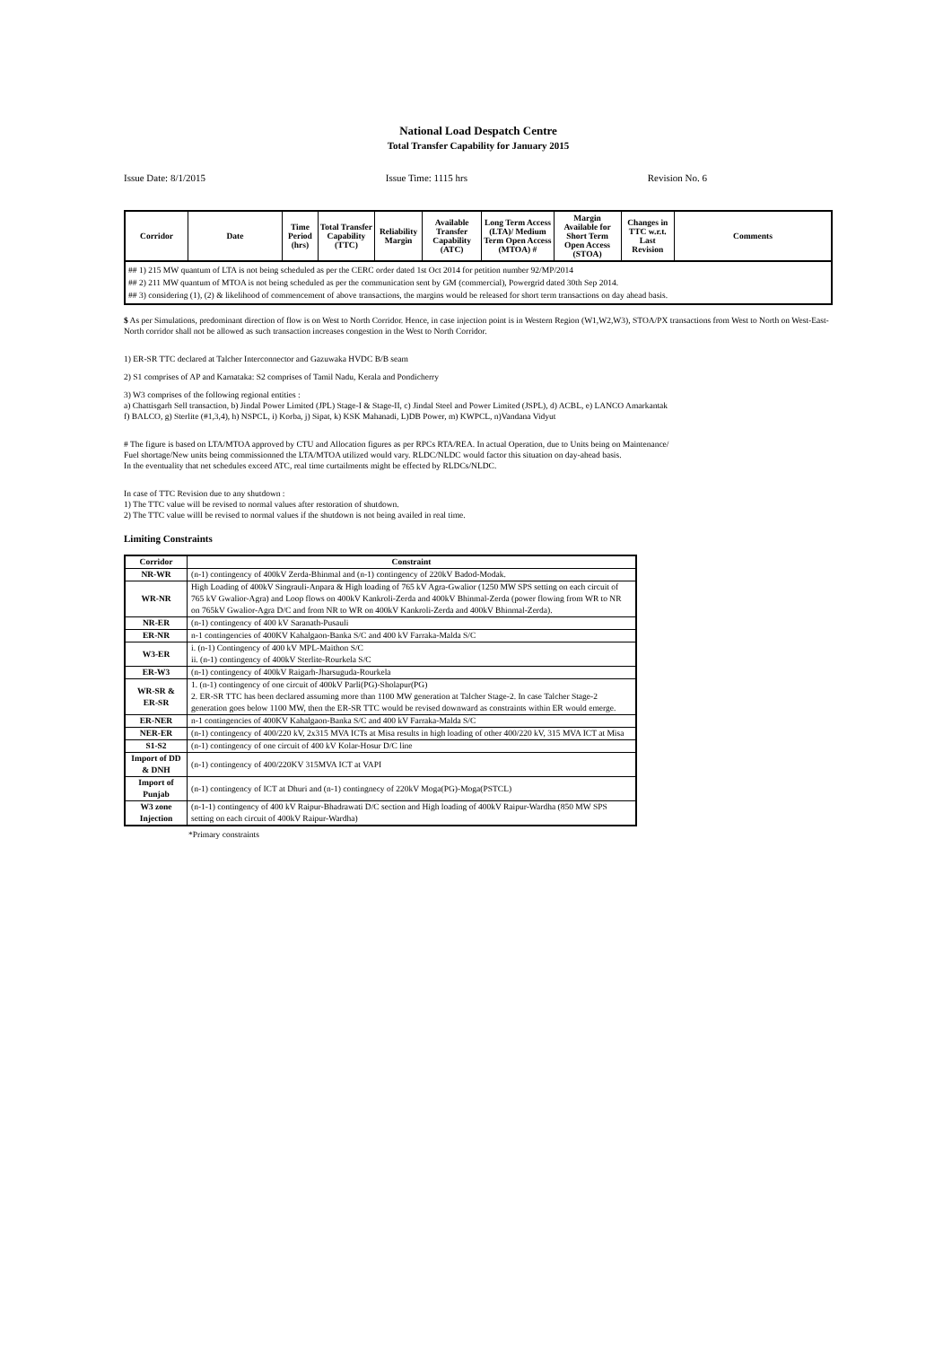National Load Despatch Centre
Total Transfer Capability for January 2015
Issue Date: 8/1/2015 Issue Time: 1115 hrs Revision No. 6
| Corridor | Date | Time Period (hrs) | Total Transfer Capability (TTC) | Reliability Margin | Available Transfer Capability (ATC) | Long Term Access (LTA)/ Medium Term Open Access (MTOA) # | Margin Available for Short Term Open Access (STOA) | Changes in TTC w.r.t. Last Revision | Comments |
| --- | --- | --- | --- | --- | --- | --- | --- | --- | --- |
| ## 1) 215 MW quantum of LTA is not being scheduled as per the CERC order dated 1st Oct 2014 for petition number 92/MP/2014 ## 2) 211 MW quantum of MTOA is not being scheduled as per the communication sent by GM (commercial), Powergrid dated 30th Sep 2014. ## 3) considering (1), (2) & likelihood of commencement of above transactions, the margins would be released for short term transactions on day ahead basis. | | | | | | | | | |
$ As per Simulations, predominant direction of flow is on West to North Corridor. Hence, in case injection point is in Western Region (W1,W2,W3), STOA/PX transactions from West to North on West-East-North corridor shall not be allowed as such transaction increases congestion in the West to North Corridor.
1) ER-SR TTC declared at Talcher Interconnector and Gazuwaka HVDC B/B seam
2) S1 comprises of AP and Karnataka: S2 comprises of Tamil Nadu, Kerala and Pondicherry
3) W3 comprises of the following regional entities :
a) Chattisgarh Sell transaction, b) Jindal Power Limited (JPL) Stage-I & Stage-II, c) Jindal Steel and Power Limited (JSPL), d) ACBL, e) LANCO Amarkantak
f) BALCO, g) Sterlite (#1,3,4), h) NSPCL, i) Korba, j) Sipat, k) KSK Mahanadi, L)DB Power, m) KWPCL, n)Vandana Vidyut
# The figure is based on LTA/MTOA approved by CTU and Allocation figures as per RPCs RTA/REA. In actual Operation, due to Units being on Maintenance/
Fuel shortage/New units being commissionned the LTA/MTOA utilized would vary. RLDC/NLDC would factor this situation on day-ahead basis.
In the eventuality that net schedules exceed ATC, real time curtailments might be effected by RLDCs/NLDC.
In case of TTC Revision due to any shutdown :
1) The TTC value will be revised to normal values after restoration of shutdown.
2) The TTC value willl be revised to normal values if the shutdown is not being availed in real time.
Limiting Constraints
| Corridor | Constraint |
| --- | --- |
| NR-WR | (n-1) contingency of 400kV Zerda-Bhinmal and (n-1) contingency of 220kV Badod-Modak. |
| WR-NR | High Loading of 400kV Singrauli-Anpara & High loading of 765 kV Agra-Gwalior (1250 MW SPS setting on each circuit of 765 kV Gwalior-Agra) and Loop flows on 400kV Kankroli-Zerda and 400kV Bhinmal-Zerda (power flowing from WR to NR on 765kV Gwalior-Agra D/C and from NR to WR on 400kV Kankroli-Zerda and 400kV Bhinmal-Zerda). |
| NR-ER | (n-1) contingency of 400 kV Saranath-Pusauli |
| ER-NR | n-1 contingencies of 400KV Kahalgaon-Banka S/C and 400 kV Farraka-Malda S/C |
| W3-ER | i. (n-1) Contingency of 400 kV MPL-Maithon S/C ii. (n-1) contingency of 400kV Sterlite-Rourkela S/C |
| ER-W3 | (n-1) contingency of 400kV Raigarh-Jharsuguda-Rourkela |
| WR-SR & ER-SR | 1. (n-1) contingency of one circuit of 400kV Parli(PG)-Sholapur(PG) 2. ER-SR TTC has been declared assuming more than 1100 MW generation at Talcher Stage-2. In case Talcher Stage-2 generation goes below 1100 MW, then the ER-SR TTC would be revised downward as constraints within ER would emerge. |
| ER-NER | n-1 contingencies of 400KV Kahalgaon-Banka S/C and 400 kV Farraka-Malda S/C |
| NER-ER | (n-1) contingency of 400/220 kV, 2x315 MVA ICTs at Misa results in high loading of other 400/220 kV, 315 MVA ICT at Misa |
| S1-S2 | (n-1) contingency of one circuit of 400 kV Kolar-Hosur D/C line |
| Import of DD & DNH | (n-1) contingency of 400/220KV 315MVA ICT at VAPI |
| Import of Punjab | (n-1) contingency of ICT at Dhuri and (n-1) contingnecy of 220kV Moga(PG)-Moga(PSTCL) |
| W3 zone Injection | (n-1-1) contingency of 400 kV Raipur-Bhadrawati D/C section and High loading of 400kV Raipur-Wardha (850 MW SPS setting on each circuit of 400kV Raipur-Wardha) |
*Primary constraints